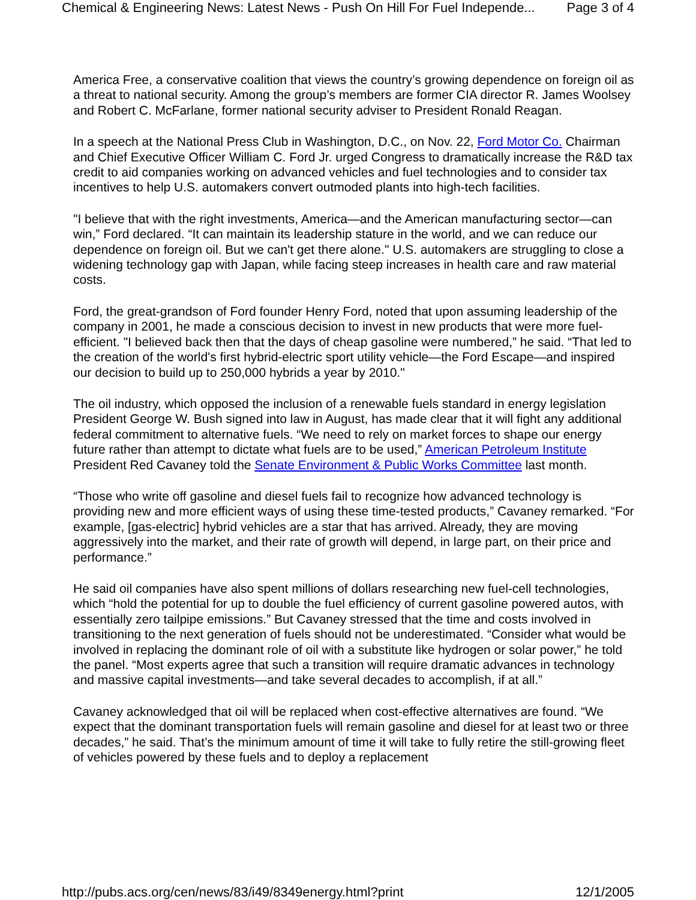Chemical & Engineering News: Latest News - Push On Hill For Fuel Independe... Page 3 of 4
America Free, a conservative coalition that views the country’s growing dependence on foreign oil as a threat to national security. Among the group’s members are former CIA director R. James Woolsey and Robert C. McFarlane, former national security adviser to President Ronald Reagan.
In a speech at the National Press Club in Washington, D.C., on Nov. 22, Ford Motor Co. Chairman and Chief Executive Officer William C. Ford Jr. urged Congress to dramatically increase the R&D tax credit to aid companies working on advanced vehicles and fuel technologies and to consider tax incentives to help U.S. automakers convert outmoded plants into high-tech facilities.
"I believe that with the right investments, America—and the American manufacturing sector—can win,” Ford declared. “It can maintain its leadership stature in the world, and we can reduce our dependence on foreign oil. But we can't get there alone." U.S. automakers are struggling to close a widening technology gap with Japan, while facing steep increases in health care and raw material costs.
Ford, the great-grandson of Ford founder Henry Ford, noted that upon assuming leadership of the company in 2001, he made a conscious decision to invest in new products that were more fuel-efficient. "I believed back then that the days of cheap gasoline were numbered,” he said. “That led to the creation of the world's first hybrid-electric sport utility vehicle—the Ford Escape—and inspired our decision to build up to 250,000 hybrids a year by 2010."
The oil industry, which opposed the inclusion of a renewable fuels standard in energy legislation President George W. Bush signed into law in August, has made clear that it will fight any additional federal commitment to alternative fuels. “We need to rely on market forces to shape our energy future rather than attempt to dictate what fuels are to be used,” American Petroleum Institute President Red Cavaney told the Senate Environment & Public Works Committee last month.
“Those who write off gasoline and diesel fuels fail to recognize how advanced technology is providing new and more efficient ways of using these time-tested products,” Cavaney remarked. “For example, [gas-electric] hybrid vehicles are a star that has arrived. Already, they are moving aggressively into the market, and their rate of growth will depend, in large part, on their price and performance.”
He said oil companies have also spent millions of dollars researching new fuel-cell technologies, which “hold the potential for up to double the fuel efficiency of current gasoline powered autos, with essentially zero tailpipe emissions.” But Cavaney stressed that the time and costs involved in transitioning to the next generation of fuels should not be underestimated. “Consider what would be involved in replacing the dominant role of oil with a substitute like hydrogen or solar power,” he told the panel. “Most experts agree that such a transition will require dramatic advances in technology and massive capital investments—and take several decades to accomplish, if at all.”
Cavaney acknowledged that oil will be replaced when cost-effective alternatives are found. “We expect that the dominant transportation fuels will remain gasoline and diesel for at least two or three decades,” he said. That’s the minimum amount of time it will take to fully retire the still-growing fleet of vehicles powered by these fuels and to deploy a replacement
http://pubs.acs.org/cen/news/83/i49/8349energy.html?print 12/1/2005